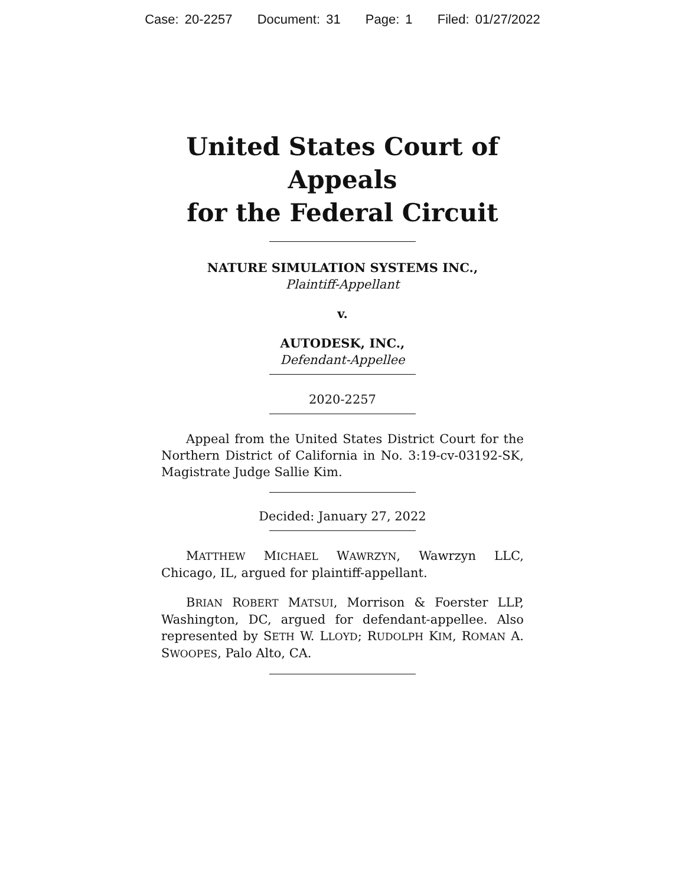Case: 20-2257 Document: 31 Page: 1 Filed: 01/27/2022
United States Court of Appeals
for the Federal Circuit
NATURE SIMULATION SYSTEMS INC.,
Plaintiff-Appellant
v.
AUTODESK, INC.,
Defendant-Appellee
2020-2257
Appeal from the United States District Court for the Northern District of California in No. 3:19-cv-03192-SK, Magistrate Judge Sallie Kim.
Decided: January 27, 2022
MATTHEW MICHAEL WAWRZYN, Wawrzyn LLC, Chicago, IL, argued for plaintiff-appellant.
BRIAN ROBERT MATSUI, Morrison & Foerster LLP, Washington, DC, argued for defendant-appellee. Also represented by SETH W. LLOYD; RUDOLPH KIM, ROMAN A. SWOOPES, Palo Alto, CA.